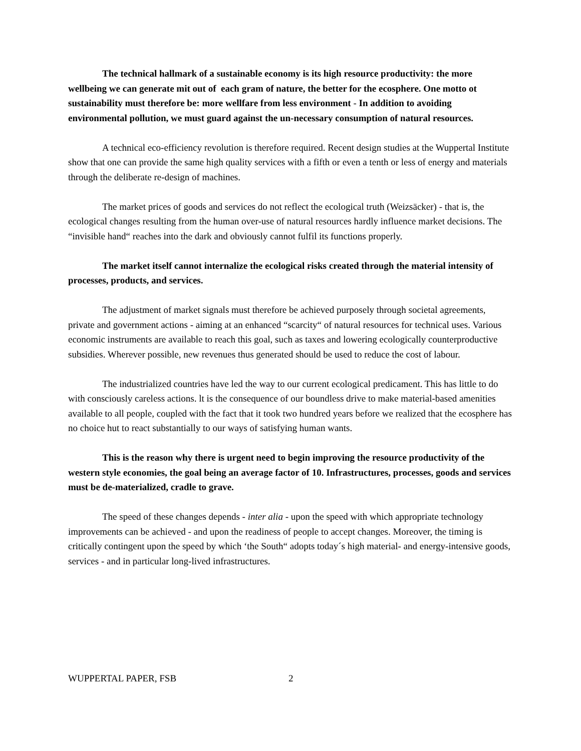The technical hallmark of a sustainable economy is its high resource productivity: the more wellbeing we can generate mit out of each gram of nature, the better for the ecosphere. One motto ot sustainability must therefore be: more wellfare from less environment - In addition to avoiding environmental pollution, we must guard against the un-necessary consumption of natural resources.
A technical eco-efficiency revolution is therefore required. Recent design studies at the Wuppertal Institute show that one can provide the same high quality services with a fifth or even a tenth or less of energy and materials through the deliberate re-design of machines.
The market prices of goods and services do not reflect the ecological truth (Weizsäcker) - that is, the ecological changes resulting from the human over-use of natural resources hardly influence market decisions. The “invisible hand“ reaches into the dark and obviously cannot fulfil its functions properly.
The market itself cannot internalize the ecological risks created through the material intensity of processes, products, and services.
The adjustment of market signals must therefore be achieved purposely through societal agreements, private and government actions - aiming at an enhanced “scarcity“ of natural resources for technical uses. Various economic instruments are available to reach this goal, such as taxes and lowering ecologically counterproductive subsidies. Wherever possible, new revenues thus generated should be used to reduce the cost of labour.
The industrialized countries have led the way to our current ecological predicament. This has little to do with consciously careless actions. lt is the consequence of our boundless drive to make material-based amenities available to all people, coupled with the fact that it took two hundred years before we realized that the ecosphere has no choice hut to react substantially to our ways of satisfying human wants.
This is the reason why there is urgent need to begin improving the resource productivity of the western style economies, the goal being an average factor of 10. Infrastructures, processes, goods and services must be de-materialized, cradle to grave.
The speed of these changes depends - inter alia - upon the speed with which appropriate technology improvements can be achieved - and upon the readiness of people to accept changes. Moreover, the timing is critically contingent upon the speed by which ‘the South“ adopts today´s high material- and energy-intensive goods, services - and in particular long-lived infrastructures.
WUPPERTAL PAPER, FSB 2